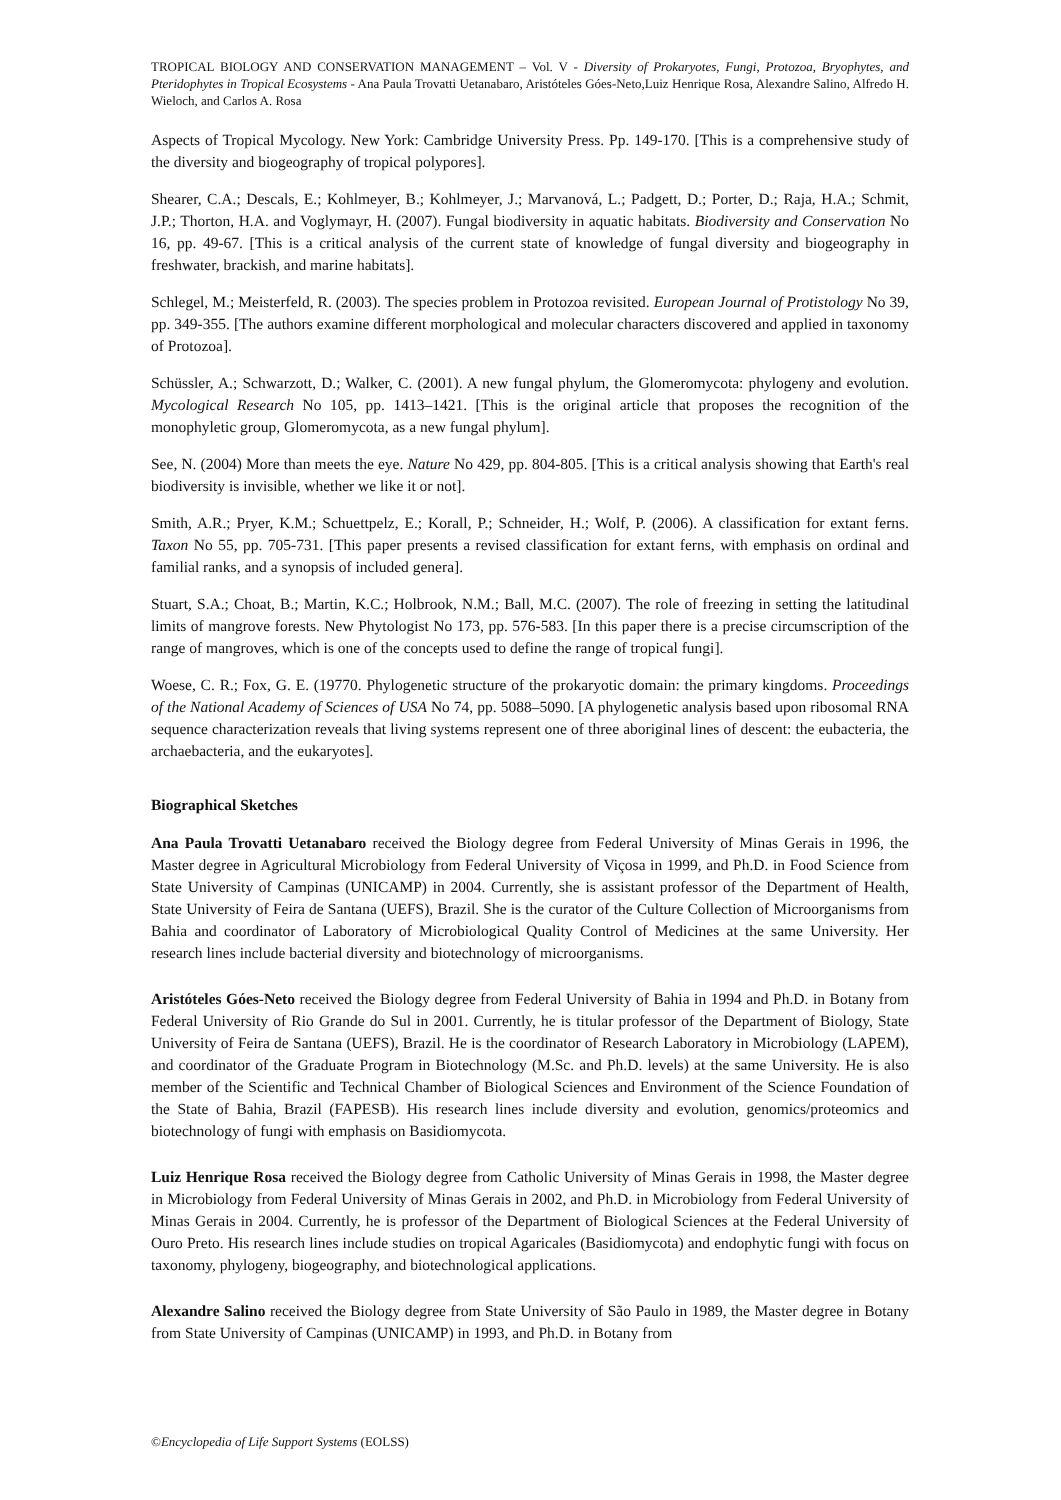TROPICAL BIOLOGY AND CONSERVATION MANAGEMENT – Vol. V - Diversity of Prokaryotes, Fungi, Protozoa, Bryophytes, and Pteridophytes in Tropical Ecosystems - Ana Paula Trovatti Uetanabaro, Aristóteles Góes-Neto,Luiz Henrique Rosa, Alexandre Salino, Alfredo H. Wieloch, and Carlos A. Rosa
Aspects of Tropical Mycology. New York: Cambridge University Press. Pp. 149-170. [This is a comprehensive study of the diversity and biogeography of tropical polypores].
Shearer, C.A.; Descals, E.; Kohlmeyer, B.; Kohlmeyer, J.; Marvanová, L.; Padgett, D.; Porter, D.; Raja, H.A.; Schmit, J.P.; Thorton, H.A. and Voglymayr, H. (2007). Fungal biodiversity in aquatic habitats. Biodiversity and Conservation No 16, pp. 49-67. [This is a critical analysis of the current state of knowledge of fungal diversity and biogeography in freshwater, brackish, and marine habitats].
Schlegel, M.; Meisterfeld, R. (2003). The species problem in Protozoa revisited. European Journal of Protistology No 39, pp. 349-355. [The authors examine different morphological and molecular characters discovered and applied in taxonomy of Protozoa].
Schüssler, A.; Schwarzott, D.; Walker, C. (2001). A new fungal phylum, the Glomeromycota: phylogeny and evolution. Mycological Research No 105, pp. 1413–1421. [This is the original article that proposes the recognition of the monophyletic group, Glomeromycota, as a new fungal phylum].
See, N. (2004) More than meets the eye. Nature No 429, pp. 804-805. [This is a critical analysis showing that Earth's real biodiversity is invisible, whether we like it or not].
Smith, A.R.; Pryer, K.M.; Schuettpelz, E.; Korall, P.; Schneider, H.; Wolf, P. (2006). A classification for extant ferns. Taxon No 55, pp. 705-731. [This paper presents a revised classification for extant ferns, with emphasis on ordinal and familial ranks, and a synopsis of included genera].
Stuart, S.A.; Choat, B.; Martin, K.C.; Holbrook, N.M.; Ball, M.C. (2007). The role of freezing in setting the latitudinal limits of mangrove forests. New Phytologist No 173, pp. 576-583. [In this paper there is a precise circumscription of the range of mangroves, which is one of the concepts used to define the range of tropical fungi].
Woese, C. R.; Fox, G. E. (19770. Phylogenetic structure of the prokaryotic domain: the primary kingdoms. Proceedings of the National Academy of Sciences of USA No 74, pp. 5088–5090. [A phylogenetic analysis based upon ribosomal RNA sequence characterization reveals that living systems represent one of three aboriginal lines of descent: the eubacteria, the archaebacteria, and the eukaryotes].
Biographical Sketches
Ana Paula Trovatti Uetanabaro received the Biology degree from Federal University of Minas Gerais in 1996, the Master degree in Agricultural Microbiology from Federal University of Viçosa in 1999, and Ph.D. in Food Science from State University of Campinas (UNICAMP) in 2004. Currently, she is assistant professor of the Department of Health, State University of Feira de Santana (UEFS), Brazil. She is the curator of the Culture Collection of Microorganisms from Bahia and coordinator of Laboratory of Microbiological Quality Control of Medicines at the same University. Her research lines include bacterial diversity and biotechnology of microorganisms.
Aristóteles Góes-Neto received the Biology degree from Federal University of Bahia in 1994 and Ph.D. in Botany from Federal University of Rio Grande do Sul in 2001. Currently, he is titular professor of the Department of Biology, State University of Feira de Santana (UEFS), Brazil. He is the coordinator of Research Laboratory in Microbiology (LAPEM), and coordinator of the Graduate Program in Biotechnology (M.Sc. and Ph.D. levels) at the same University. He is also member of the Scientific and Technical Chamber of Biological Sciences and Environment of the Science Foundation of the State of Bahia, Brazil (FAPESB). His research lines include diversity and evolution, genomics/proteomics and biotechnology of fungi with emphasis on Basidiomycota.
Luiz Henrique Rosa received the Biology degree from Catholic University of Minas Gerais in 1998, the Master degree in Microbiology from Federal University of Minas Gerais in 2002, and Ph.D. in Microbiology from Federal University of Minas Gerais in 2004. Currently, he is professor of the Department of Biological Sciences at the Federal University of Ouro Preto. His research lines include studies on tropical Agaricales (Basidiomycota) and endophytic fungi with focus on taxonomy, phylogeny, biogeography, and biotechnological applications.
Alexandre Salino received the Biology degree from State University of São Paulo in 1989, the Master degree in Botany from State University of Campinas (UNICAMP) in 1993, and Ph.D. in Botany from
©Encyclopedia of Life Support Systems (EOLSS)